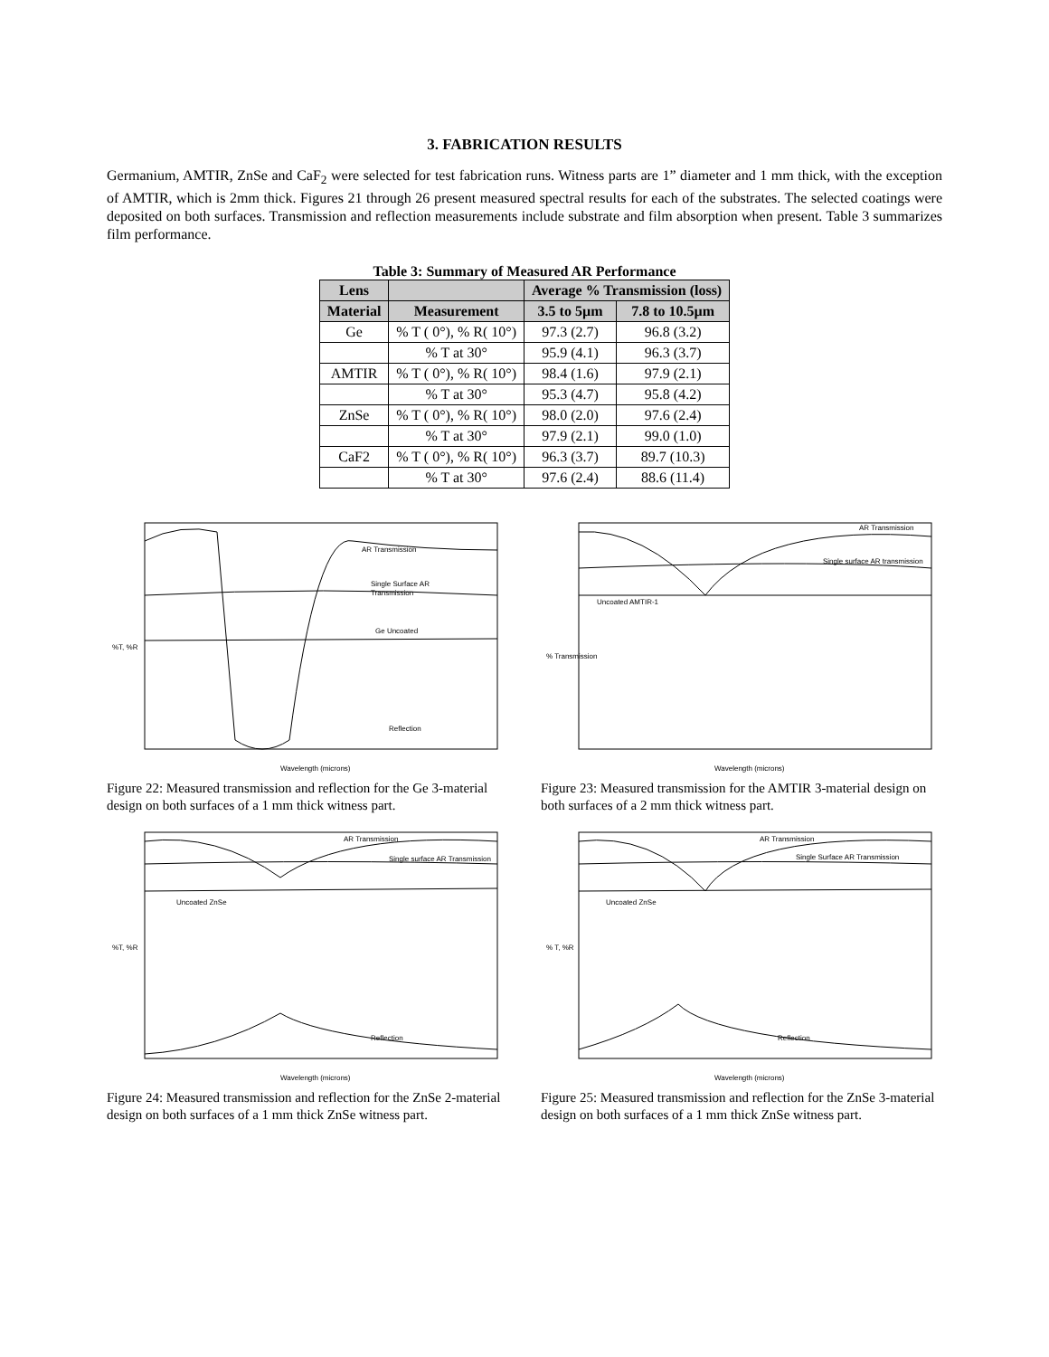3. FABRICATION RESULTS
Germanium, AMTIR, ZnSe and CaF<sub>2</sub> were selected for test fabrication runs. Witness parts are 1” diameter and 1 mm thick, with the exception of AMTIR, which is 2mm thick. Figures 21 through 26 present measured spectral results for each of the substrates. The selected coatings were deposited on both surfaces. Transmission and reflection measurements include substrate and film absorption when present. Table 3 summarizes film performance.
Table 3: Summary of Measured AR Performance
| Lens | | Average % Transmission (loss) | |
| --- | --- | --- | --- |
| Material | Measurement | 3.5 to 5µm | 7.8 to 10.5µm |
| Ge | % T ( 0°), % R( 10°) | 97.3 (2.7) | 96.8 (3.2) |
| | % T at 30° | 95.9 (4.1) | 96.3 (3.7) |
| AMTIR | % T ( 0°), % R( 10°) | 98.4 (1.6) | 97.9 (2.1) |
| | % T at 30° | 95.3 (4.7) | 95.8 (4.2) |
| ZnSe | % T ( 0°), % R( 10°) | 98.0 (2.0) | 97.6 (2.4) |
| | % T at 30° | 97.9 (2.1) | 99.0 (1.0) |
| CaF2 | % T ( 0°), % R( 10°) | 96.3 (3.7) | 89.7 (10.3) |
| | % T at 30° | 97.6 (2.4) | 88.6 (11.4) |
AR Transmission
Single Surface AR
Transmission
Ge Uncoated
Reflection
%T, %R
Wavelength (microns)
Figure 22: Measured transmission and reflection for the Ge 3-material design on both surfaces of a 1 mm thick witness part.
AR Transmission
Single surface AR transmission
Uncoated AMTIR-1
% Transmission
Wavelength (microns)
Figure 23: Measured transmission for the AMTIR 3-material design on both surfaces of a 2 mm thick witness part.
AR Transmission
Single surface AR Transmission
Uncoated ZnSe
Reflection
%T, %R
Wavelength (microns)
Figure 24: Measured transmission and reflection for the ZnSe 2-material design on both surfaces of a 1 mm thick ZnSe witness part.
AR Transmission
Single Surface AR Transmission
Uncoated ZnSe
Reflection
% T, %R
Wavelength (microns)
Figure 25: Measured transmission and reflection for the ZnSe 3-material design on both surfaces of a 1 mm thick ZnSe witness part.